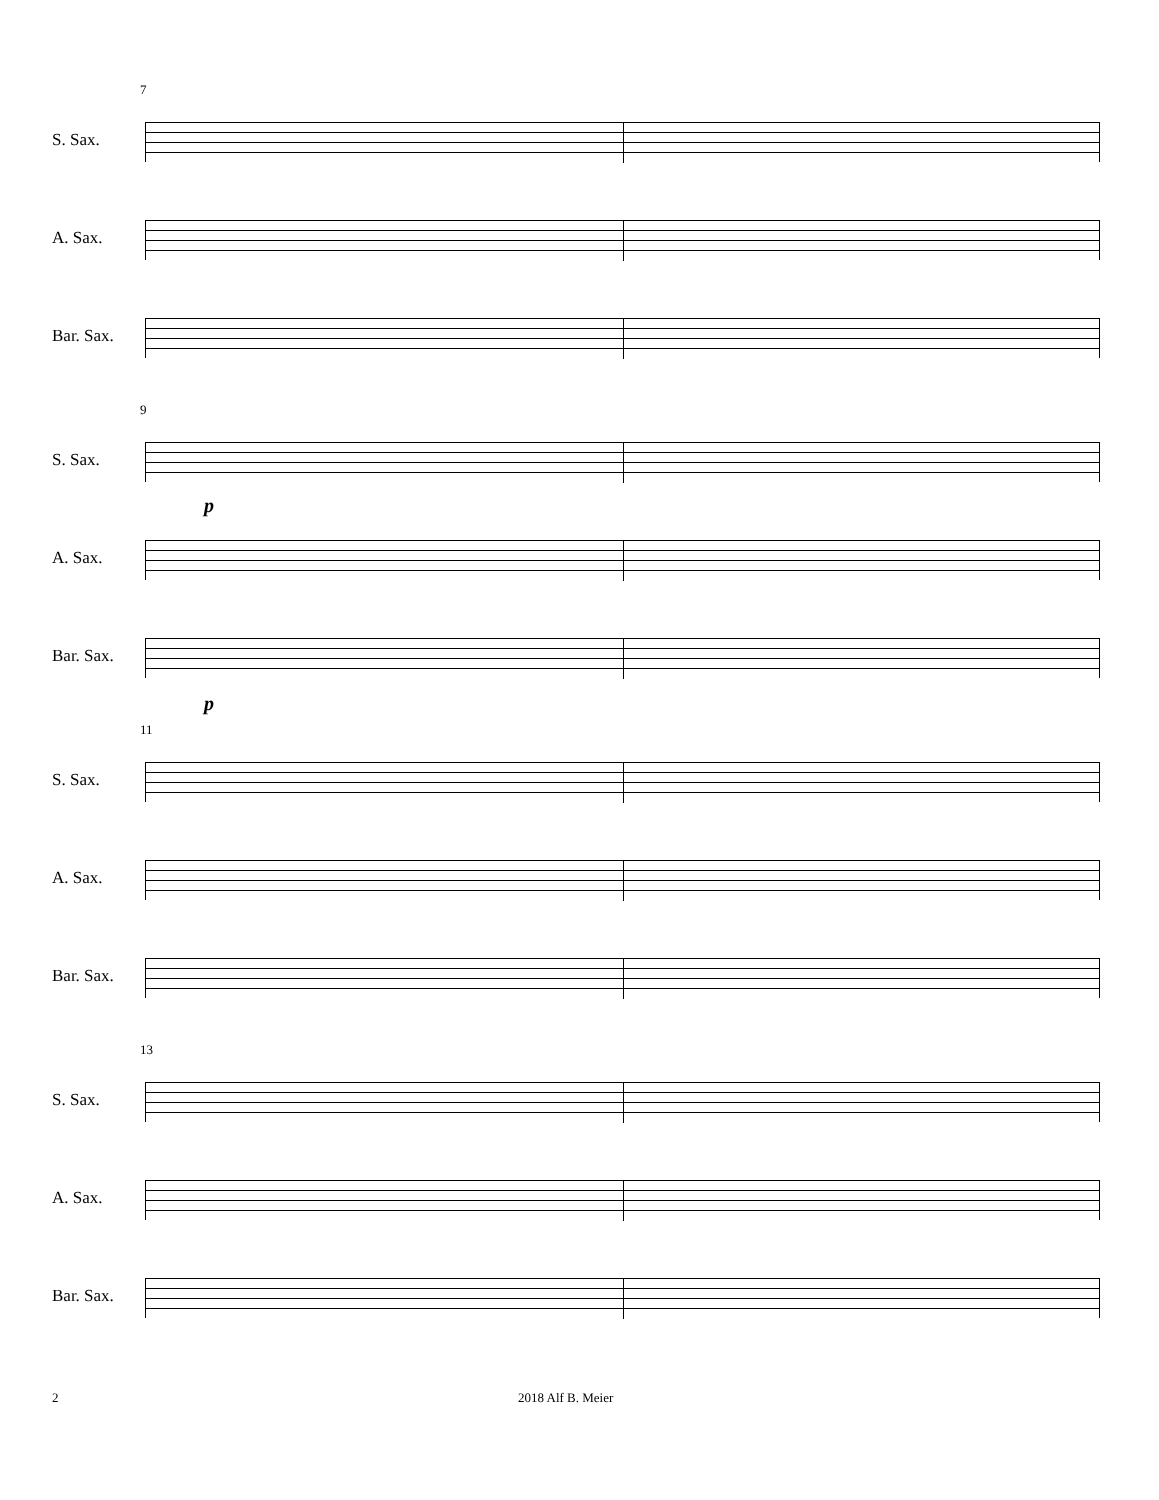7
S. Sax.
A. Sax.
Bar. Sax.
9
S. Sax.
p
A. Sax.
Bar. Sax.
p
11
S. Sax.
A. Sax.
Bar. Sax.
13
S. Sax.
A. Sax.
Bar. Sax.
2 2018 Alf B. Meier